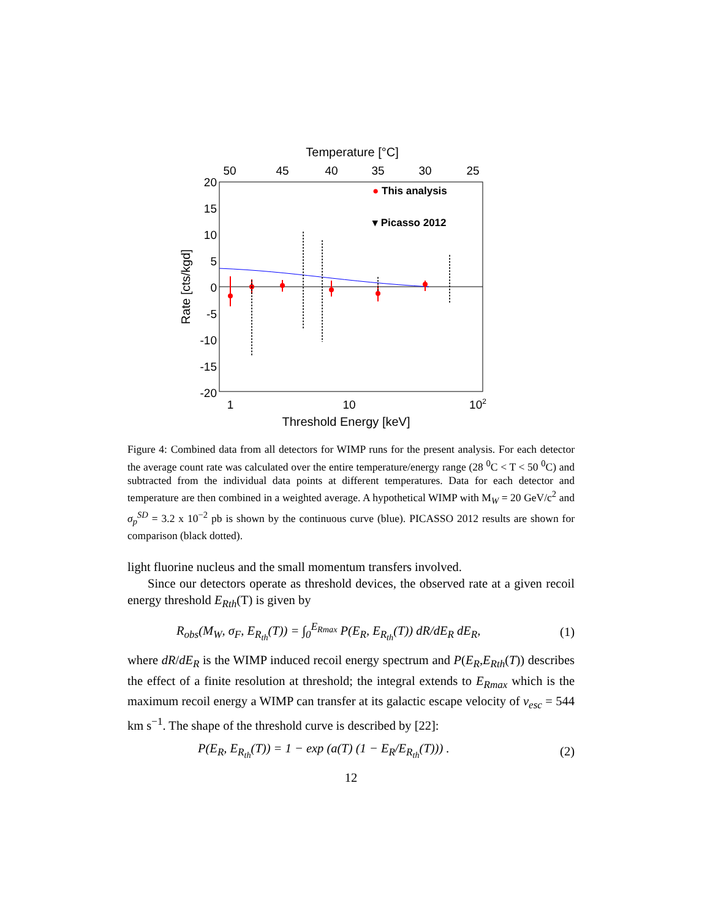Temperature [°C]
50
45
40
35
30
25
20
15
10
5
0
-5
-10
-15
-20
Rate [cts/kgd]
● This analysis
▾ Picasso 2012
1
10
102
Threshold Energy [keV]
Figure 4: Combined data from all detectors for WIMP runs for the present analysis. For each detector the average count rate was calculated over the entire temperature/energy range (28 <sup>0</sup>C < T < 50 <sup>0</sup>C) and subtracted from the individual data points at different temperatures. Data for each detector and temperature are then combined in a weighted average. A hypothetical WIMP with M<sub>W</sub> = 20 GeV/c<sup>2</sup> and σ<sub>p</sub><sup>SD</sup> = 3.2 x 10<sup>−2</sup> pb is shown by the continuous curve (blue). PICASSO 2012 results are shown for comparison (black dotted).
light fluorine nucleus and the small momentum transfers involved.
Since our detectors operate as threshold devices, the observed rate at a given recoil energy threshold E<sub>Rth</sub>(T) is given by
R<sub>obs</sub>(M<sub>W</sub>, σ<sub>F</sub>, E<sub>R<sub>th</sub></sub>(T)) = ∫<sub>0</sub><sup>E<sub>Rmax</sub></sup> P(E<sub>R</sub>, E<sub>R<sub>th</sub></sub>(T)) dR/dE<sub>R</sub> dE<sub>R</sub>, (1)
where dR/dE<sub>R</sub> is the WIMP induced recoil energy spectrum and P(E<sub>R</sub>,E<sub>Rth</sub>(T)) describes the effect of a finite resolution at threshold; the integral extends to E<sub>Rmax</sub> which is the maximum recoil energy a WIMP can transfer at its galactic escape velocity of v<sub>esc</sub> = 544 km s<sup>−1</sup>. The shape of the threshold curve is described by [22]:
P(E<sub>R</sub>, E<sub>R<sub>th</sub></sub>(T)) = 1 − exp (a(T) (1 − E<sub>R</sub>/E<sub>R<sub>th</sub></sub>(T))) . (2)
12